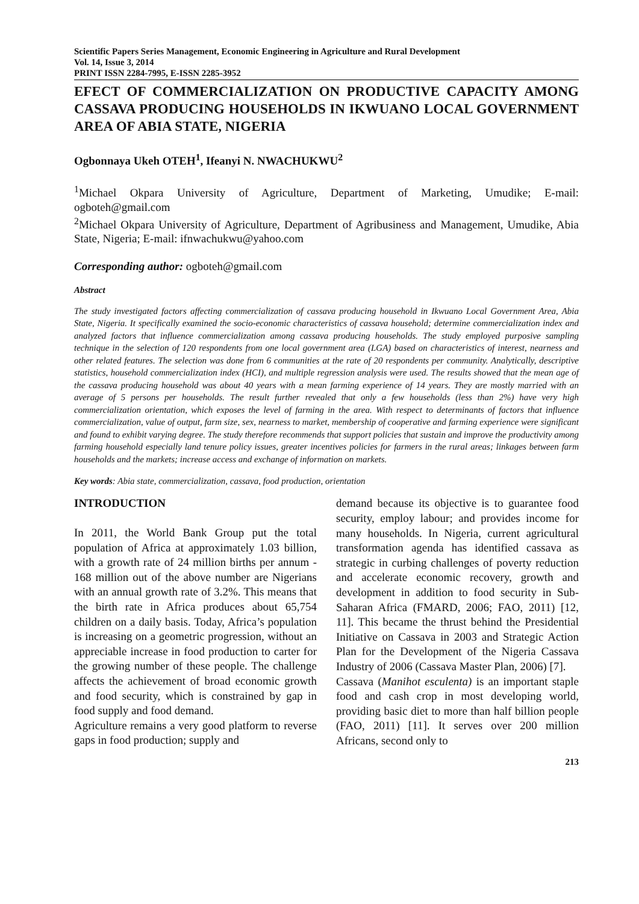Scientific Papers Series Management, Economic Engineering in Agriculture and Rural Development
Vol. 14, Issue 3, 2014
PRINT ISSN 2284-7995, E-ISSN 2285-3952
EFECT OF COMMERCIALIZATION ON PRODUCTIVE CAPACITY AMONG CASSAVA PRODUCING HOUSEHOLDS IN IKWUANO LOCAL GOVERNMENT AREA OF ABIA STATE, NIGERIA
Ogbonnaya Ukeh OTEH<sup>1</sup>, Ifeanyi N. NWACHUKWU<sup>2</sup>
<sup>1</sup> Michael Okpara University of Agriculture, Department of Marketing, Umudike; E-mail: ogboteh@gmail.com
<sup>2</sup> Michael Okpara University of Agriculture, Department of Agribusiness and Management, Umudike, Abia State, Nigeria; E-mail: ifnwachukwu@yahoo.com
Corresponding author: ogboteh@gmail.com
Abstract
The study investigated factors affecting commercialization of cassava producing household in Ikwuano Local Government Area, Abia State, Nigeria. It specifically examined the socio-economic characteristics of cassava household; determine commercialization index and analyzed factors that influence commercialization among cassava producing households. The study employed purposive sampling technique in the selection of 120 respondents from one local government area (LGA) based on characteristics of interest, nearness and other related features. The selection was done from 6 communities at the rate of 20 respondents per community. Analytically, descriptive statistics, household commercialization index (HCI), and multiple regression analysis were used. The results showed that the mean age of the cassava producing household was about 40 years with a mean farming experience of 14 years. They are mostly married with an average of 5 persons per households. The result further revealed that only a few households (less than 2%) have very high commercialization orientation, which exposes the level of farming in the area. With respect to determinants of factors that influence commercialization, value of output, farm size, sex, nearness to market, membership of cooperative and farming experience were significant and found to exhibit varying degree. The study therefore recommends that support policies that sustain and improve the productivity among farming household especially land tenure policy issues, greater incentives policies for farmers in the rural areas; linkages between farm households and the markets; increase access and exchange of information on markets.
Key words: Abia state, commercialization, cassava, food production, orientation
INTRODUCTION
In 2011, the World Bank Group put the total population of Africa at approximately 1.03 billion, with a growth rate of 24 million births per annum - 168 million out of the above number are Nigerians with an annual growth rate of 3.2%. This means that the birth rate in Africa produces about 65,754 children on a daily basis. Today, Africa’s population is increasing on a geometric progression, without an appreciable increase in food production to carter for the growing number of these people. The challenge affects the achievement of broad economic growth and food security, which is constrained by gap in food supply and food demand.
Agriculture remains a very good platform to reverse gaps in food production; supply and
demand because its objective is to guarantee food security, employ labour; and provides income for many households. In Nigeria, current agricultural transformation agenda has identified cassava as strategic in curbing challenges of poverty reduction and accelerate economic recovery, growth and development in addition to food security in Sub-Saharan Africa (FMARD, 2006; FAO, 2011) [12, 11]. This became the thrust behind the Presidential Initiative on Cassava in 2003 and Strategic Action Plan for the Development of the Nigeria Cassava Industry of 2006 (Cassava Master Plan, 2006) [7].
Cassava (Manihot esculenta) is an important staple food and cash crop in most developing world, providing basic diet to more than half billion people (FAO, 2011) [11]. It serves over 200 million Africans, second only to
213